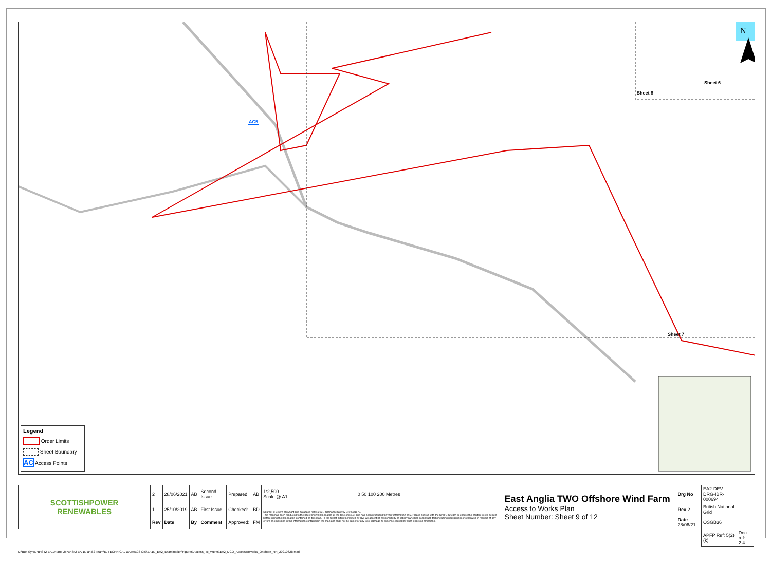N
Sheet 8
Sheet 6
Sheet 7
AC5
Legend
Order Limits
Sheet Boundary
AC Access Points
| SCOTTISHPOWER RENEWABLES | 2 | 28/06/2021 | AB | Second Issue. | Prepared: | AB | 1:2,500 Scale @ A1 | 0 50 100 200 Metres | East Anglia TWO Offshore Wind Farm Access to Works Plan Sheet Number: Sheet 9 of 12 | Drg No | EA2-DEV-DRG-IBR-000694 | |
| | 1 | 25/10/2019 | AB | First Issue. | Checked: | BD | Source: © Crown copyright and database rights 2021. Ordnance Survey 0100031673. This map has been produced to the latest known information at the time of issue, and has been produced for your information only. Please consult with the SPR GIS team to ensure the content is still current before using the information contained on this map. To the fullest extent permitted by law, we accept no responsibility or liability (whether in contract, tort (including negligence) or otherwise in respect of any errors or omissions in the information contained in the map and shall not be liable for any loss, damage or expense caused by such errors or omissions. | | | Rev 2 | British National Grid | |
| | Rev | Date | By | Comment | Approved: | FM | | | | Date 28/06/21 | OSGB36 | |
| | | | | | | | | | | | APFP Ref: 5(2) (k) | Doc ref: 2.4 |
D:\Box Sync\PB4842 EA 1N and 2\PB4842 EA 1N and 2 Team\E. TECHNICAL DATA\E03 GIS\EA1N_EA2_Examination\Figures\Access_To_Works\EA2_DCO_AccessToWorks_Onshore_RH_20210628.mxd